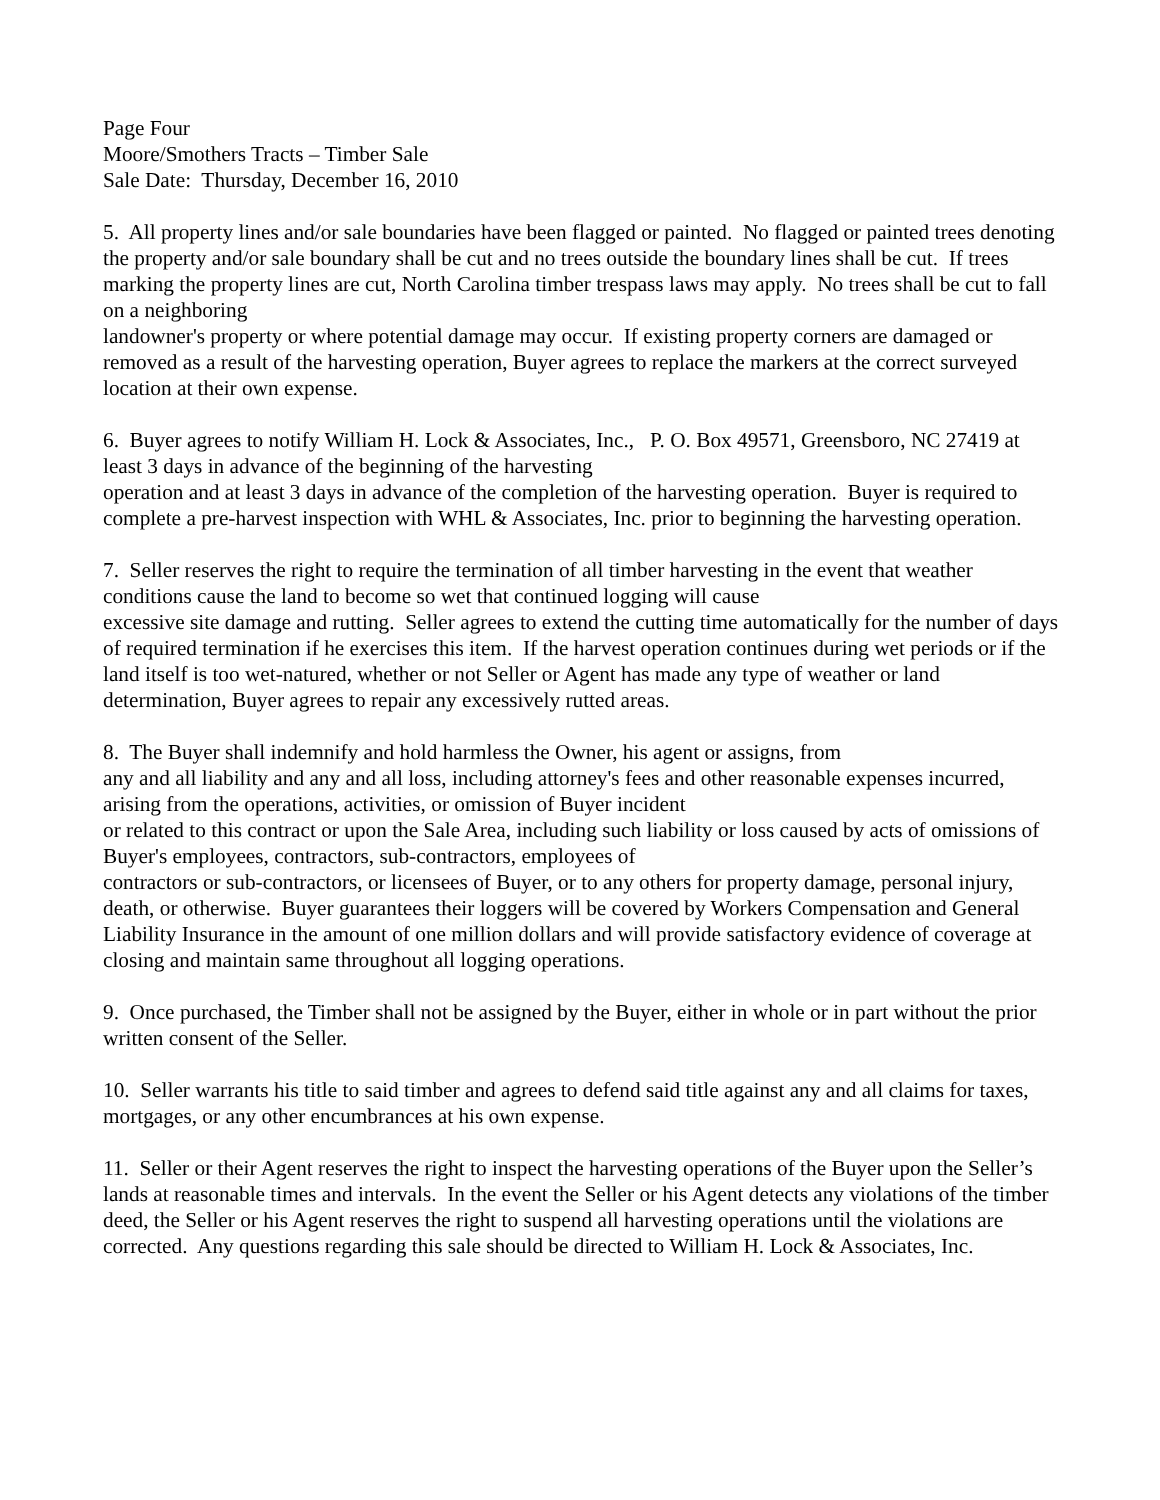Page Four
Moore/Smothers Tracts – Timber Sale
Sale Date: Thursday, December 16, 2010
5. All property lines and/or sale boundaries have been flagged or painted. No flagged or painted trees denoting the property and/or sale boundary shall be cut and no trees outside the boundary lines shall be cut. If trees marking the property lines are cut, North Carolina timber trespass laws may apply. No trees shall be cut to fall on a neighboring
landowner's property or where potential damage may occur. If existing property corners are damaged or removed as a result of the harvesting operation, Buyer agrees to replace the markers at the correct surveyed location at their own expense.
6. Buyer agrees to notify William H. Lock & Associates, Inc., P. O. Box 49571, Greensboro, NC 27419 at least 3 days in advance of the beginning of the harvesting
operation and at least 3 days in advance of the completion of the harvesting operation. Buyer is required to complete a pre-harvest inspection with WHL & Associates, Inc. prior to beginning the harvesting operation.
7. Seller reserves the right to require the termination of all timber harvesting in the event that weather conditions cause the land to become so wet that continued logging will cause
excessive site damage and rutting. Seller agrees to extend the cutting time automatically for the number of days of required termination if he exercises this item. If the harvest operation continues during wet periods or if the land itself is too wet-natured, whether or not Seller or Agent has made any type of weather or land determination, Buyer agrees to repair any excessively rutted areas.
8. The Buyer shall indemnify and hold harmless the Owner, his agent or assigns, from
any and all liability and any and all loss, including attorney's fees and other reasonable expenses incurred, arising from the operations, activities, or omission of Buyer incident
or related to this contract or upon the Sale Area, including such liability or loss caused by acts of omissions of Buyer's employees, contractors, sub-contractors, employees of
contractors or sub-contractors, or licensees of Buyer, or to any others for property damage, personal injury, death, or otherwise. Buyer guarantees their loggers will be covered by Workers Compensation and General Liability Insurance in the amount of one million dollars and will provide satisfactory evidence of coverage at closing and maintain same throughout all logging operations.
9. Once purchased, the Timber shall not be assigned by the Buyer, either in whole or in part without the prior written consent of the Seller.
10. Seller warrants his title to said timber and agrees to defend said title against any and all claims for taxes, mortgages, or any other encumbrances at his own expense.
11. Seller or their Agent reserves the right to inspect the harvesting operations of the Buyer upon the Seller’s lands at reasonable times and intervals. In the event the Seller or his Agent detects any violations of the timber deed, the Seller or his Agent reserves the right to suspend all harvesting operations until the violations are corrected. Any questions regarding this sale should be directed to William H. Lock & Associates, Inc.